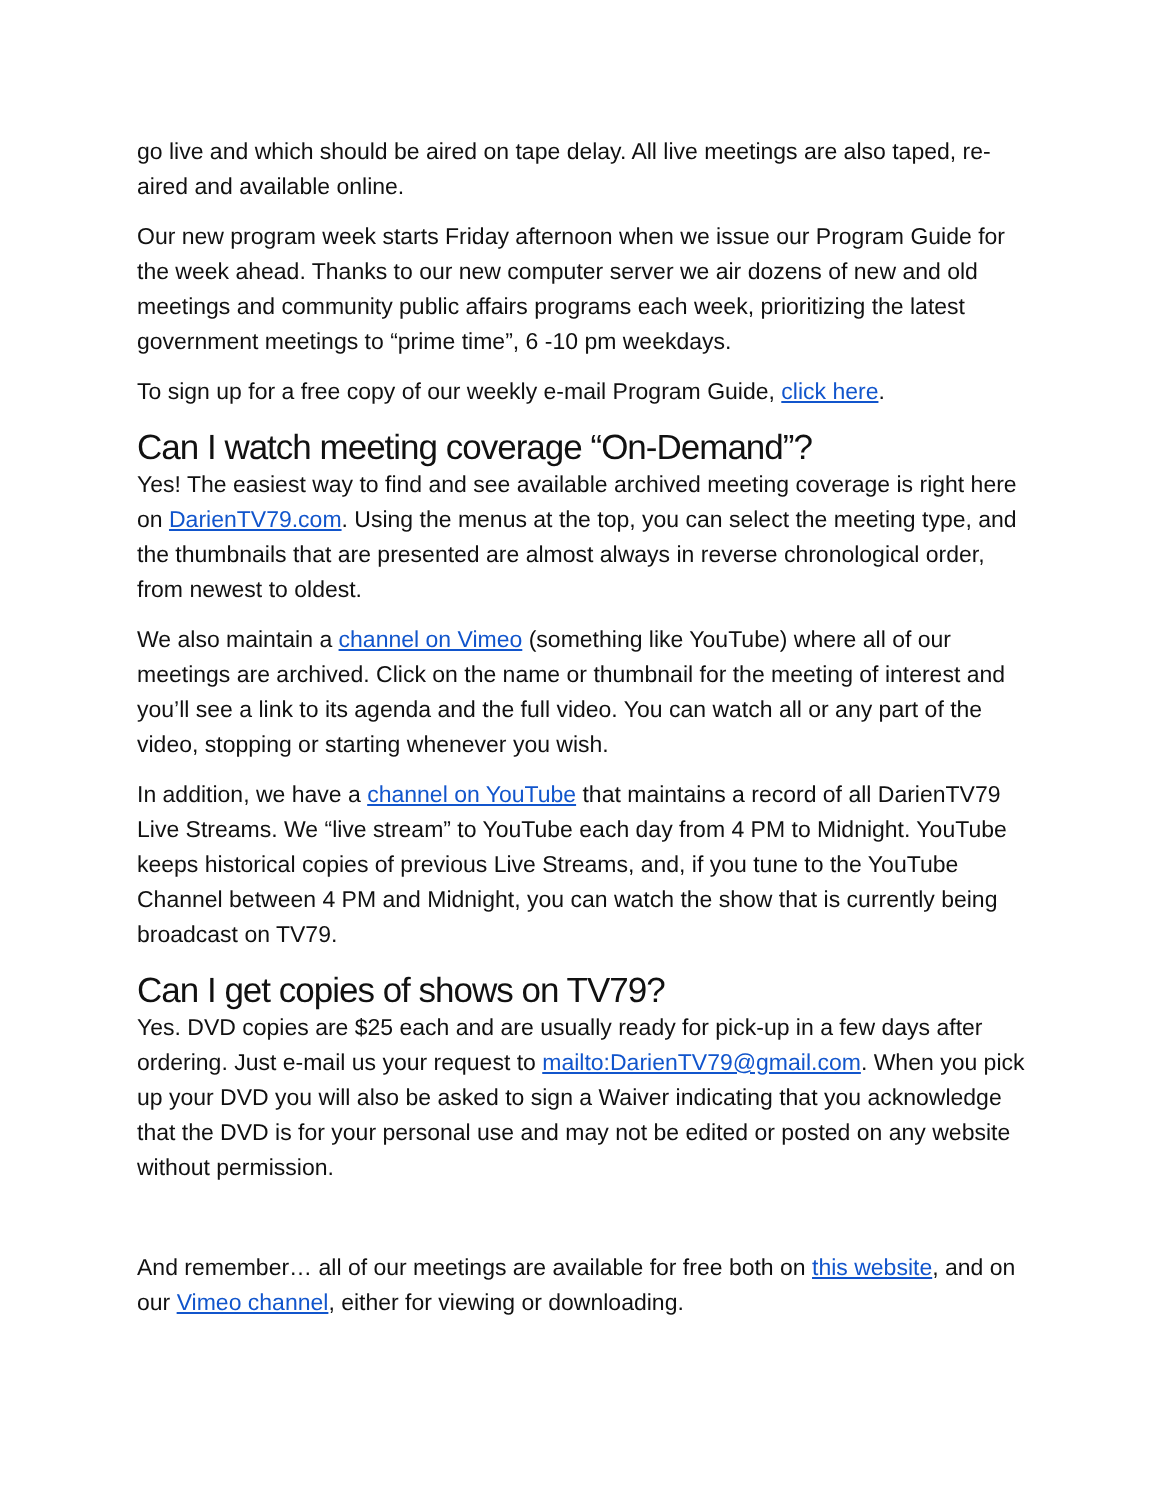go live and which should be aired on tape delay. All live meetings are also taped, re-aired and available online.
Our new program week starts Friday afternoon when we issue our Program Guide for the week ahead. Thanks to our new computer server we air dozens of new and old meetings and community public affairs programs each week, prioritizing the latest government meetings to “prime time”, 6 -10 pm weekdays.
To sign up for a free copy of our weekly e-mail Program Guide, click here.
Can I watch meeting coverage “On-Demand”?
Yes! The easiest way to find and see available archived meeting coverage is right here on DarienTV79.com. Using the menus at the top, you can select the meeting type, and the thumbnails that are presented are almost always in reverse chronological order, from newest to oldest.
We also maintain a channel on Vimeo (something like YouTube) where all of our meetings are archived. Click on the name or thumbnail for the meeting of interest and you’ll see a link to its agenda and the full video. You can watch all or any part of the video, stopping or starting whenever you wish.
In addition, we have a channel on YouTube that maintains a record of all DarienTV79 Live Streams. We “live stream” to YouTube each day from 4 PM to Midnight. YouTube keeps historical copies of previous Live Streams, and, if you tune to the YouTube Channel between 4 PM and Midnight, you can watch the show that is currently being broadcast on TV79.
Can I get copies of shows on TV79?
Yes. DVD copies are $25 each and are usually ready for pick-up in a few days after ordering. Just e-mail us your request to mailto:DarienTV79@gmail.com. When you pick up your DVD you will also be asked to sign a Waiver indicating that you acknowledge that the DVD is for your personal use and may not be edited or posted on any website without permission.
And remember… all of our meetings are available for free both on this website, and on our Vimeo channel, either for viewing or downloading.